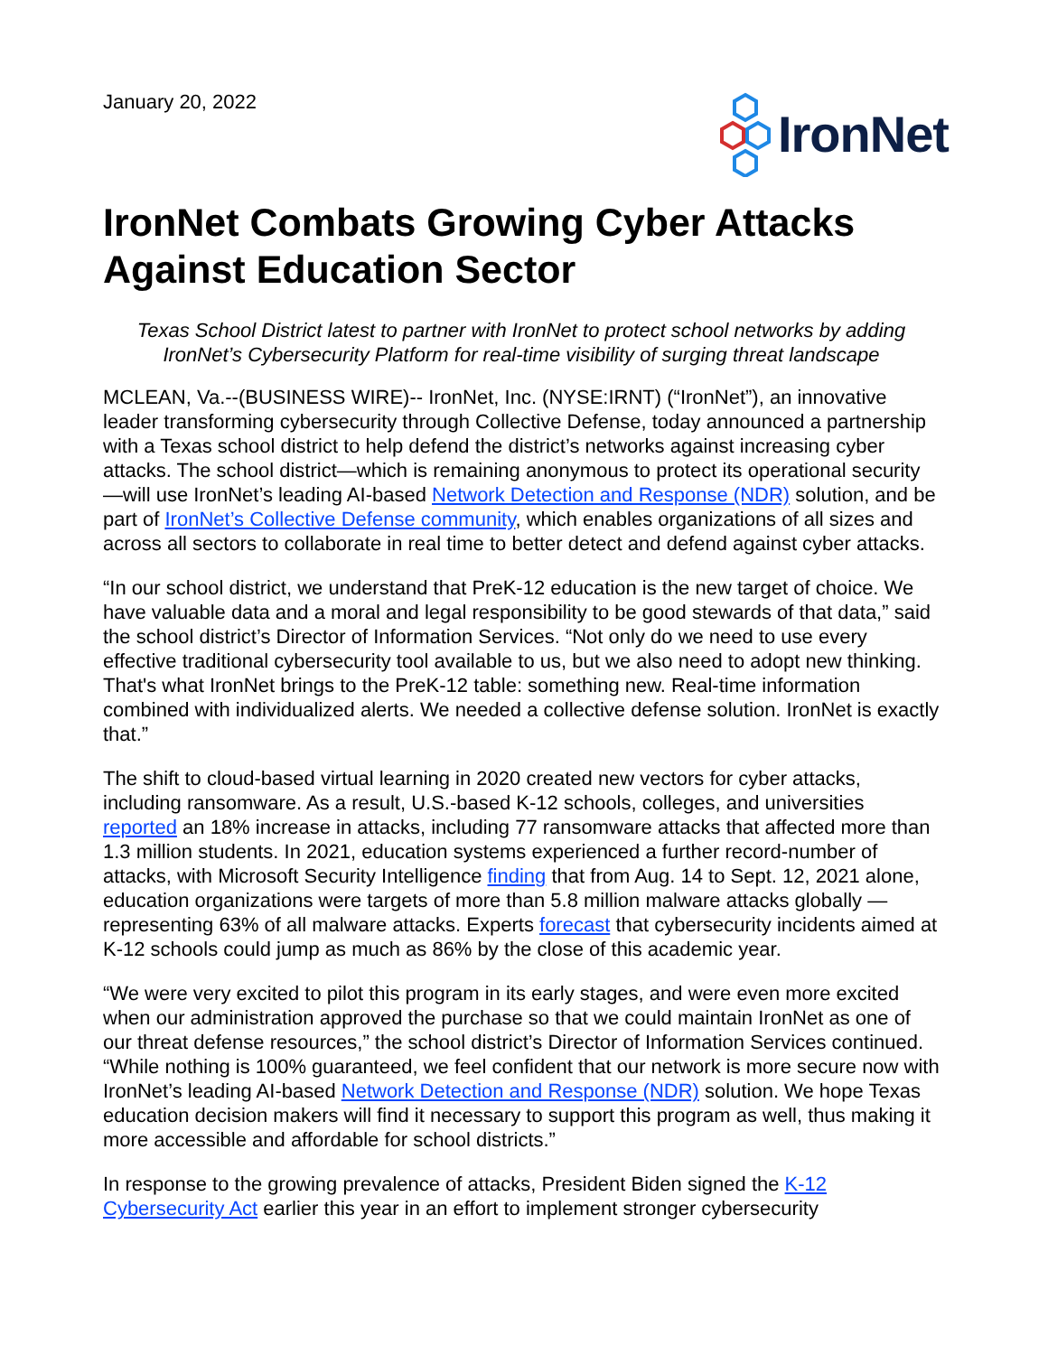January 20, 2022
IronNet
IronNet Combats Growing Cyber Attacks Against Education Sector
Texas School District latest to partner with IronNet to protect school networks by adding IronNet’s Cybersecurity Platform for real-time visibility of surging threat landscape
MCLEAN, Va.--(BUSINESS WIRE)-- IronNet, Inc. (NYSE:IRNT) (“IronNet”), an innovative leader transforming cybersecurity through Collective Defense, today announced a partnership with a Texas school district to help defend the district’s networks against increasing cyber attacks. The school district—which is remaining anonymous to protect its operational security—will use IronNet’s leading AI-based Network Detection and Response (NDR) solution, and be part of IronNet’s Collective Defense community, which enables organizations of all sizes and across all sectors to collaborate in real time to better detect and defend against cyber attacks.
“In our school district, we understand that PreK-12 education is the new target of choice. We have valuable data and a moral and legal responsibility to be good stewards of that data,” said the school district’s Director of Information Services. “Not only do we need to use every effective traditional cybersecurity tool available to us, but we also need to adopt new thinking. That's what IronNet brings to the PreK-12 table: something new. Real-time information combined with individualized alerts. We needed a collective defense solution. IronNet is exactly that.”
The shift to cloud-based virtual learning in 2020 created new vectors for cyber attacks, including ransomware. As a result, U.S.-based K-12 schools, colleges, and universities reported an 18% increase in attacks, including 77 ransomware attacks that affected more than 1.3 million students. In 2021, education systems experienced a further record-number of attacks, with Microsoft Security Intelligence finding that from Aug. 14 to Sept. 12, 2021 alone, education organizations were targets of more than 5.8 million malware attacks globally —representing 63% of all malware attacks. Experts forecast that cybersecurity incidents aimed at K-12 schools could jump as much as 86% by the close of this academic year.
“We were very excited to pilot this program in its early stages, and were even more excited when our administration approved the purchase so that we could maintain IronNet as one of our threat defense resources,” the school district’s Director of Information Services continued. “While nothing is 100% guaranteed, we feel confident that our network is more secure now with IronNet’s leading AI-based Network Detection and Response (NDR) solution. We hope Texas education decision makers will find it necessary to support this program as well, thus making it more accessible and affordable for school districts.”
In response to the growing prevalence of attacks, President Biden signed the K-12 Cybersecurity Act earlier this year in an effort to implement stronger cybersecurity